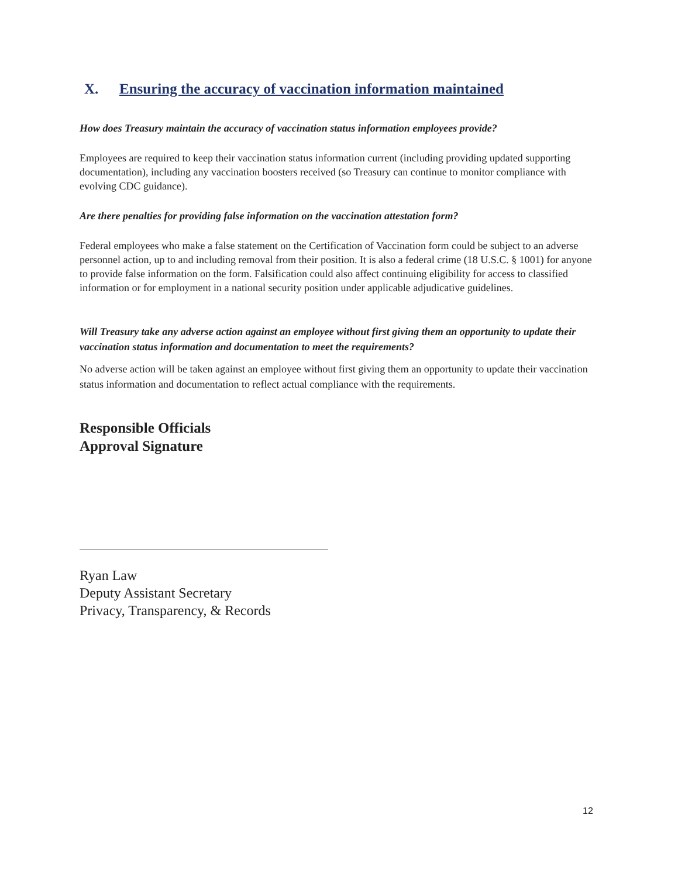X. Ensuring the accuracy of vaccination information maintained
How does Treasury maintain the accuracy of vaccination status information employees provide?
Employees are required to keep their vaccination status information current (including providing updated supporting documentation), including any vaccination boosters received (so Treasury can continue to monitor compliance with evolving CDC guidance).
Are there penalties for providing false information on the vaccination attestation form?
Federal employees who make a false statement on the Certification of Vaccination form could be subject to an adverse personnel action, up to and including removal from their position. It is also a federal crime (18 U.S.C. § 1001) for anyone to provide false information on the form. Falsification could also affect continuing eligibility for access to classified information or for employment in a national security position under applicable adjudicative guidelines.
Will Treasury take any adverse action against an employee without first giving them an opportunity to update their vaccination status information and documentation to meet the requirements?
No adverse action will be taken against an employee without first giving them an opportunity to update their vaccination status information and documentation to reflect actual compliance with the requirements.
Responsible Officials
Approval Signature
Ryan Law
Deputy Assistant Secretary
Privacy, Transparency, & Records
12